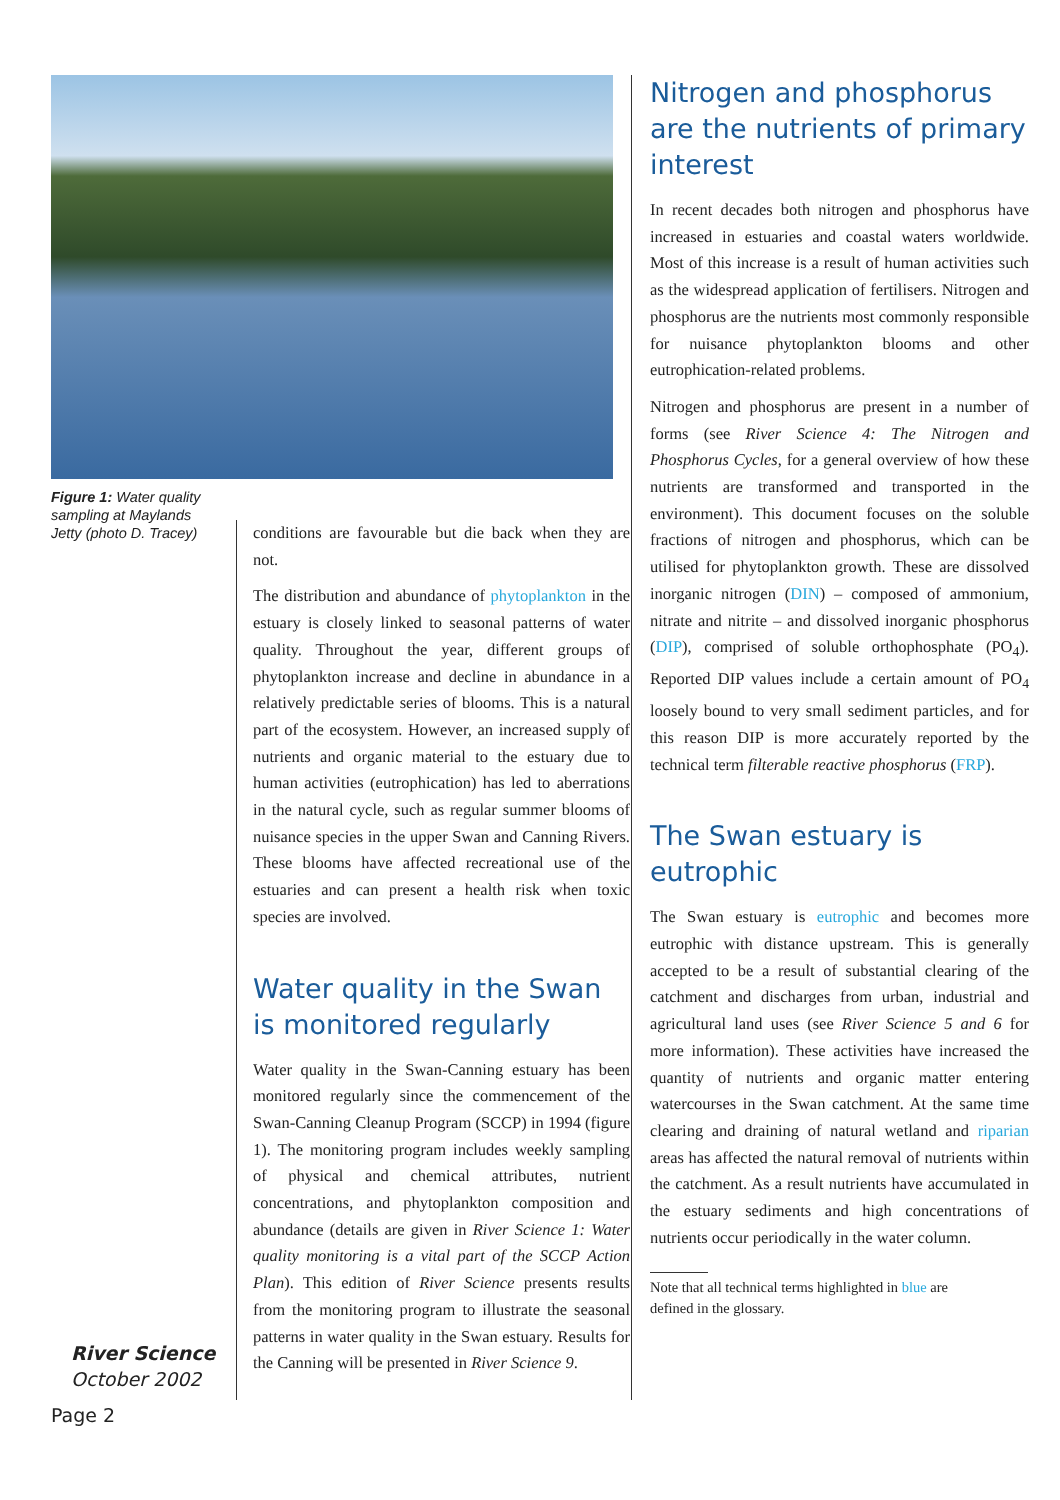Figure 1: Water quality sampling at Maylands Jetty (photo D. Tracey)
River Science
October 2002
Page 2
conditions are favourable but die back when they are not.
The distribution and abundance of phytoplankton in the estuary is closely linked to seasonal patterns of water quality. Throughout the year, different groups of phytoplankton increase and decline in abundance in a relatively predictable series of blooms. This is a natural part of the ecosystem. However, an increased supply of nutrients and organic material to the estuary due to human activities (eutrophication) has led to aberrations in the natural cycle, such as regular summer blooms of nuisance species in the upper Swan and Canning Rivers. These blooms have affected recreational use of the estuaries and can present a health risk when toxic species are involved.
Water quality in the Swan is monitored regularly
Water quality in the Swan-Canning estuary has been monitored regularly since the commencement of the Swan-Canning Cleanup Program (SCCP) in 1994 (figure 1). The monitoring program includes weekly sampling of physical and chemical attributes, nutrient concentrations, and phytoplankton composition and abundance (details are given in River Science 1: Water quality monitoring is a vital part of the SCCP Action Plan). This edition of River Science presents results from the monitoring program to illustrate the seasonal patterns in water quality in the Swan estuary. Results for the Canning will be presented in River Science 9.
Nitrogen and phosphorus are the nutrients of primary interest
In recent decades both nitrogen and phosphorus have increased in estuaries and coastal waters worldwide. Most of this increase is a result of human activities such as the widespread application of fertilisers. Nitrogen and phosphorus are the nutrients most commonly responsible for nuisance phytoplankton blooms and other eutrophication-related problems.
Nitrogen and phosphorus are present in a number of forms (see River Science 4: The Nitrogen and Phosphorus Cycles, for a general overview of how these nutrients are transformed and transported in the environment). This document focuses on the soluble fractions of nitrogen and phosphorus, which can be utilised for phytoplankton growth. These are dissolved inorganic nitrogen (DIN) – composed of ammonium, nitrate and nitrite – and dissolved inorganic phosphorus (DIP), comprised of soluble orthophosphate (PO<sub>4</sub>). Reported DIP values include a certain amount of PO<sub>4</sub> loosely bound to very small sediment particles, and for this reason DIP is more accurately reported by the technical term filterable reactive phosphorus (FRP).
The Swan estuary is eutrophic
The Swan estuary is eutrophic and becomes more eutrophic with distance upstream. This is generally accepted to be a result of substantial clearing of the catchment and discharges from urban, industrial and agricultural land uses (see River Science 5 and 6 for more information). These activities have increased the quantity of nutrients and organic matter entering watercourses in the Swan catchment. At the same time clearing and draining of natural wetland and riparian areas has affected the natural removal of nutrients within the catchment. As a result nutrients have accumulated in the estuary sediments and high concentrations of nutrients occur periodically in the water column.
Note that all technical terms highlighted in blue are
defined in the glossary.